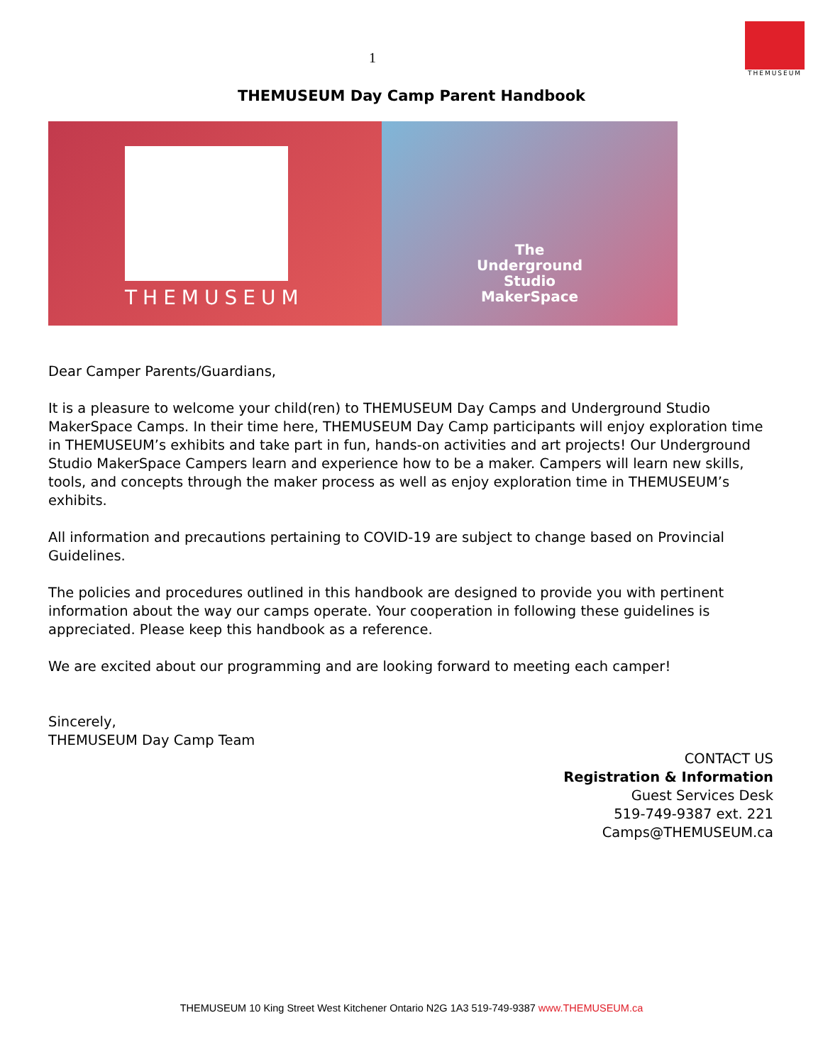1
THEMUSEUM
THEMUSEUM Day Camp Parent Handbook
THEMUSEUM
The
Underground
Studio
MakerSpace
Dear Camper Parents/Guardians,
It is a pleasure to welcome your child(ren) to THEMUSEUM Day Camps and Underground Studio MakerSpace Camps. In their time here, THEMUSEUM Day Camp participants will enjoy exploration time in THEMUSEUM’s exhibits and take part in fun, hands-on activities and art projects! Our Underground Studio MakerSpace Campers learn and experience how to be a maker. Campers will learn new skills, tools, and concepts through the maker process as well as enjoy exploration time in THEMUSEUM’s exhibits.
All information and precautions pertaining to COVID-19 are subject to change based on Provincial Guidelines.
The policies and procedures outlined in this handbook are designed to provide you with pertinent information about the way our camps operate. Your cooperation in following these guidelines is appreciated. Please keep this handbook as a reference.
We are excited about our programming and are looking forward to meeting each camper!
Sincerely,
THEMUSEUM Day Camp Team
CONTACT US
Registration & Information
Guest Services Desk
519-749-9387 ext. 221
Camps@THEMUSEUM.ca
THEMUSEUM 10 King Street West Kitchener Ontario N2G 1A3 519-749-9387 www.THEMUSEUM.ca